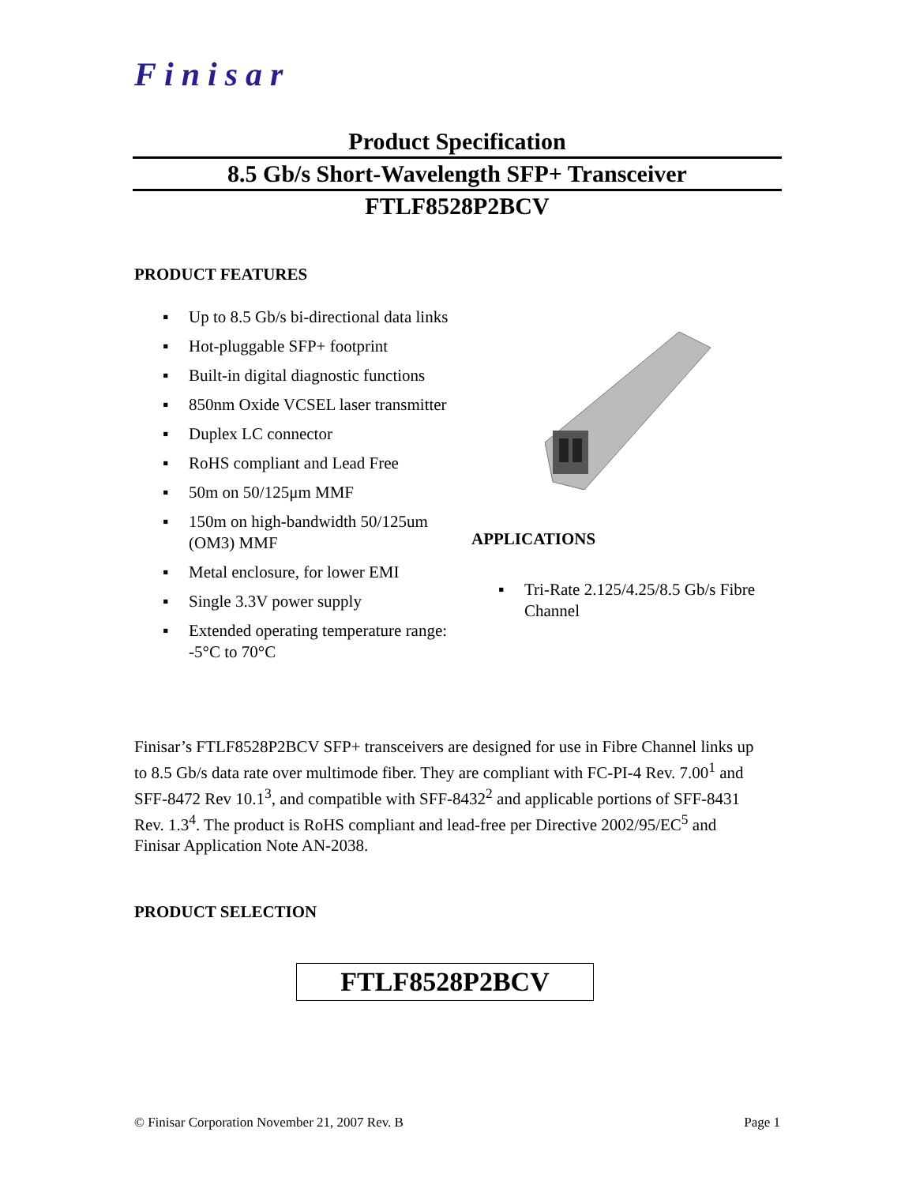Finisar
Product Specification
8.5 Gb/s Short-Wavelength SFP+ Transceiver
FTLF8528P2BCV
PRODUCT FEATURES
▪ Up to 8.5 Gb/s bi-directional data links
▪ Hot-pluggable SFP+ footprint
▪ Built-in digital diagnostic functions
▪ 850nm Oxide VCSEL laser transmitter
▪ Duplex LC connector
▪ RoHS compliant and Lead Free
▪ 50m on 50/125μm MMF
▪ 150m on high-bandwidth 50/125um (OM3) MMF
▪ Metal enclosure, for lower EMI
▪ Single 3.3V power supply
▪ Extended operating temperature range: -5°C to 70°C
APPLICATIONS
▪ Tri-Rate 2.125/4.25/8.5 Gb/s Fibre Channel
Finisar’s FTLF8528P2BCV SFP+ transceivers are designed for use in Fibre Channel links up to 8.5 Gb/s data rate over multimode fiber. They are compliant with FC-PI-4 Rev. 7.00<sup>1</sup> and SFF-8472 Rev 10.1<sup>3</sup>, and compatible with SFF-8432<sup>2</sup> and applicable portions of SFF-8431 Rev. 1.3<sup>4</sup>. The product is RoHS compliant and lead-free per Directive 2002/95/EC<sup>5</sup> and Finisar Application Note AN-2038.
PRODUCT SELECTION
| FTLF8528P2BCV |
© Finisar Corporation November 21, 2007 Rev. B Page 1